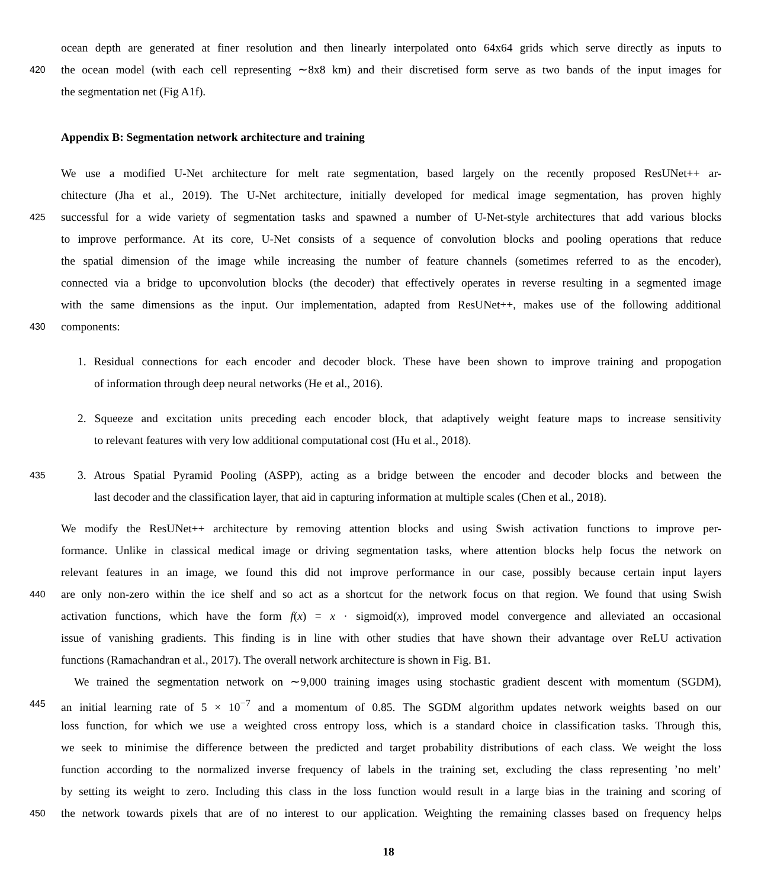ocean depth are generated at finer resolution and then linearly interpolated onto 64x64 grids which serve directly as inputs to
420 the ocean model (with each cell representing ∼8x8 km) and their discretised form serve as two bands of the input images for
the segmentation net (Fig A1f).
Appendix B: Segmentation network architecture and training
We use a modified U-Net architecture for melt rate segmentation, based largely on the recently proposed ResUNet++ ar-
chitecture (Jha et al., 2019). The U-Net architecture, initially developed for medical image segmentation, has proven highly
425 successful for a wide variety of segmentation tasks and spawned a number of U-Net-style architectures that add various blocks
to improve performance. At its core, U-Net consists of a sequence of convolution blocks and pooling operations that reduce
the spatial dimension of the image while increasing the number of feature channels (sometimes referred to as the encoder),
connected via a bridge to upconvolution blocks (the decoder) that effectively operates in reverse resulting in a segmented image
with the same dimensions as the input. Our implementation, adapted from ResUNet++, makes use of the following additional
430 components:
1. Residual connections for each encoder and decoder block. These have been shown to improve training and propogation
of information through deep neural networks (He et al., 2016).
2. Squeeze and excitation units preceding each encoder block, that adaptively weight feature maps to increase sensitivity
to relevant features with very low additional computational cost (Hu et al., 2018).
435 3. Atrous Spatial Pyramid Pooling (ASPP), acting as a bridge between the encoder and decoder blocks and between the
last decoder and the classification layer, that aid in capturing information at multiple scales (Chen et al., 2018).
We modify the ResUNet++ architecture by removing attention blocks and using Swish activation functions to improve per-
formance. Unlike in classical medical image or driving segmentation tasks, where attention blocks help focus the network on
relevant features in an image, we found this did not improve performance in our case, possibly because certain input layers
440 are only non-zero within the ice shelf and so act as a shortcut for the network focus on that region. We found that using Swish
activation functions, which have the form f(x) = x · sigmoid(x), improved model convergence and alleviated an occasional
issue of vanishing gradients. This finding is in line with other studies that have shown their advantage over ReLU activation
functions (Ramachandran et al., 2017). The overall network architecture is shown in Fig. B1.
We trained the segmentation network on ∼9,000 training images using stochastic gradient descent with momentum (SGDM),
445 an initial learning rate of 5 × 10<sup>−7</sup> and a momentum of 0.85. The SGDM algorithm updates network weights based on our
loss function, for which we use a weighted cross entropy loss, which is a standard choice in classification tasks. Through this,
we seek to minimise the difference between the predicted and target probability distributions of each class. We weight the loss
function according to the normalized inverse frequency of labels in the training set, excluding the class representing ’no melt’
by setting its weight to zero. Including this class in the loss function would result in a large bias in the training and scoring of
450 the network towards pixels that are of no interest to our application. Weighting the remaining classes based on frequency helps
18